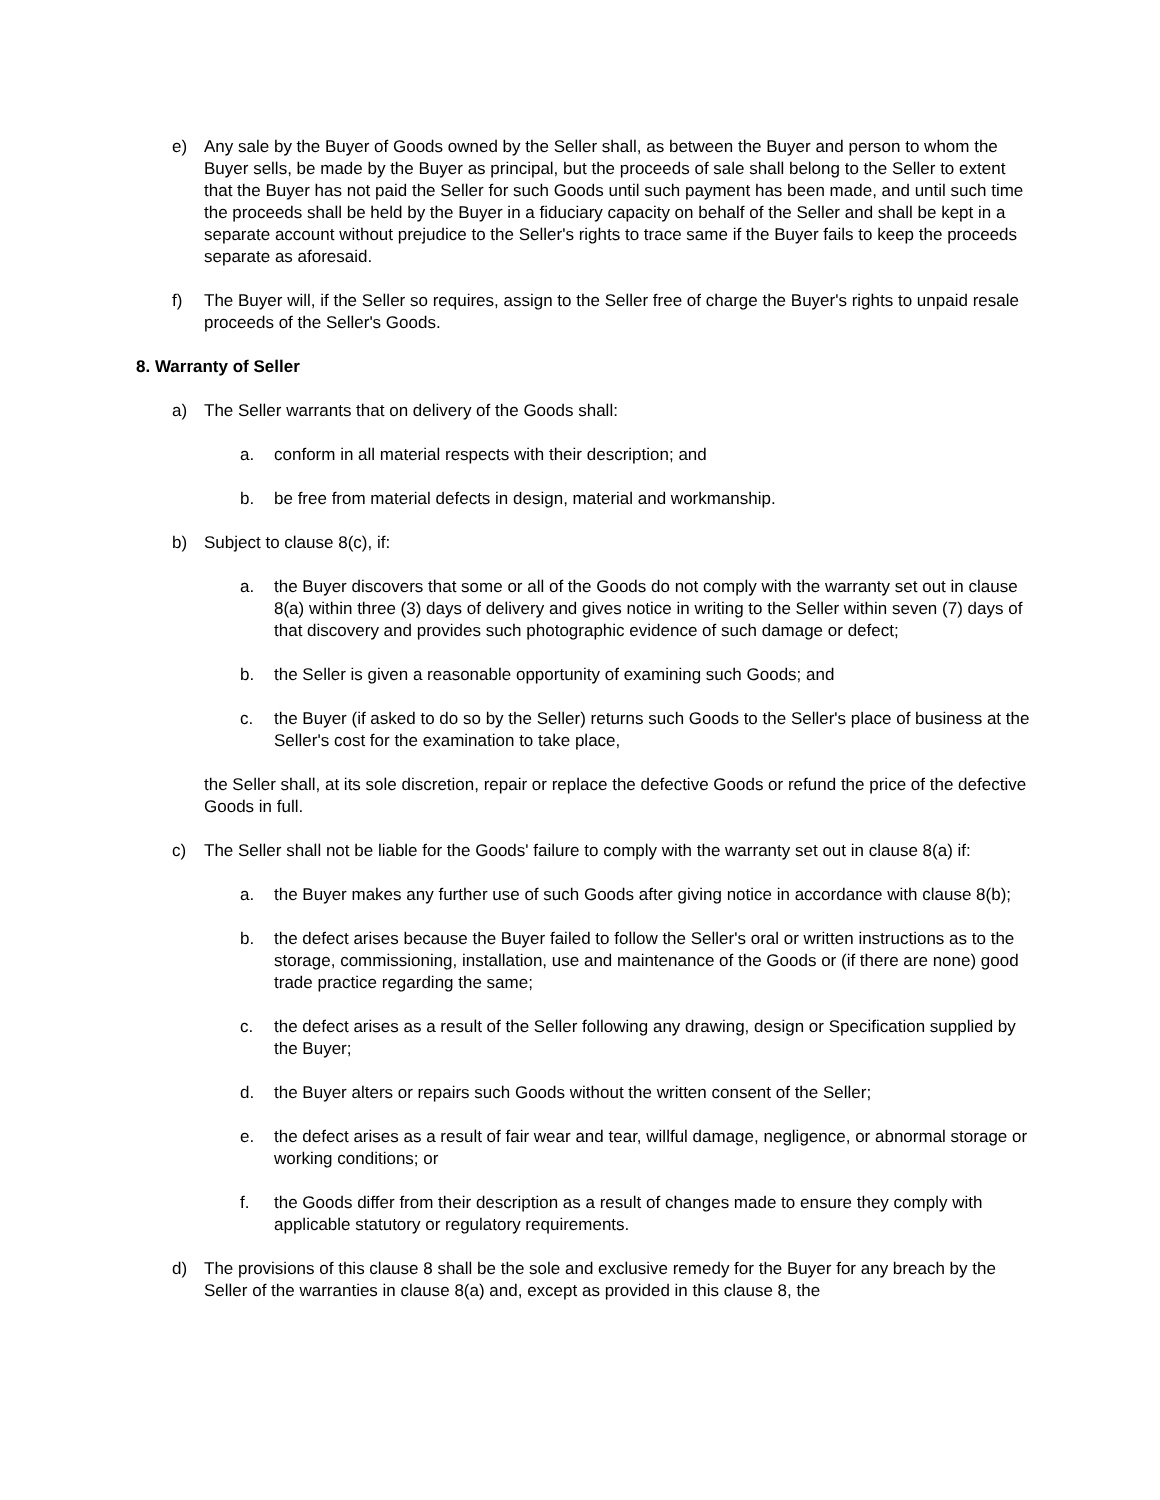e) Any sale by the Buyer of Goods owned by the Seller shall, as between the Buyer and person to whom the Buyer sells, be made by the Buyer as principal, but the proceeds of sale shall belong to the Seller to extent that the Buyer has not paid the Seller for such Goods until such payment has been made, and until such time the proceeds shall be held by the Buyer in a fiduciary capacity on behalf of the Seller and shall be kept in a separate account without prejudice to the Seller's rights to trace same if the Buyer fails to keep the proceeds separate as aforesaid.
f) The Buyer will, if the Seller so requires, assign to the Seller free of charge the Buyer's rights to unpaid resale proceeds of the Seller's Goods.
8. Warranty of Seller
a) The Seller warrants that on delivery of the Goods shall:
a. conform in all material respects with their description; and
b. be free from material defects in design, material and workmanship.
b) Subject to clause 8(c), if:
a. the Buyer discovers that some or all of the Goods do not comply with the warranty set out in clause 8(a) within three (3) days of delivery and gives notice in writing to the Seller within seven (7) days of that discovery and provides such photographic evidence of such damage or defect;
b. the Seller is given a reasonable opportunity of examining such Goods; and
c. the Buyer (if asked to do so by the Seller) returns such Goods to the Seller's place of business at the Seller's cost for the examination to take place,
the Seller shall, at its sole discretion, repair or replace the defective Goods or refund the price of the defective Goods in full.
c) The Seller shall not be liable for the Goods' failure to comply with the warranty set out in clause 8(a) if:
a. the Buyer makes any further use of such Goods after giving notice in accordance with clause 8(b);
b. the defect arises because the Buyer failed to follow the Seller's oral or written instructions as to the storage, commissioning, installation, use and maintenance of the Goods or (if there are none) good trade practice regarding the same;
c. the defect arises as a result of the Seller following any drawing, design or Specification supplied by the Buyer;
d. the Buyer alters or repairs such Goods without the written consent of the Seller;
e. the defect arises as a result of fair wear and tear, willful damage, negligence, or abnormal storage or working conditions; or
f. the Goods differ from their description as a result of changes made to ensure they comply with applicable statutory or regulatory requirements.
d) The provisions of this clause 8 shall be the sole and exclusive remedy for the Buyer for any breach by the Seller of the warranties in clause 8(a) and, except as provided in this clause 8, the